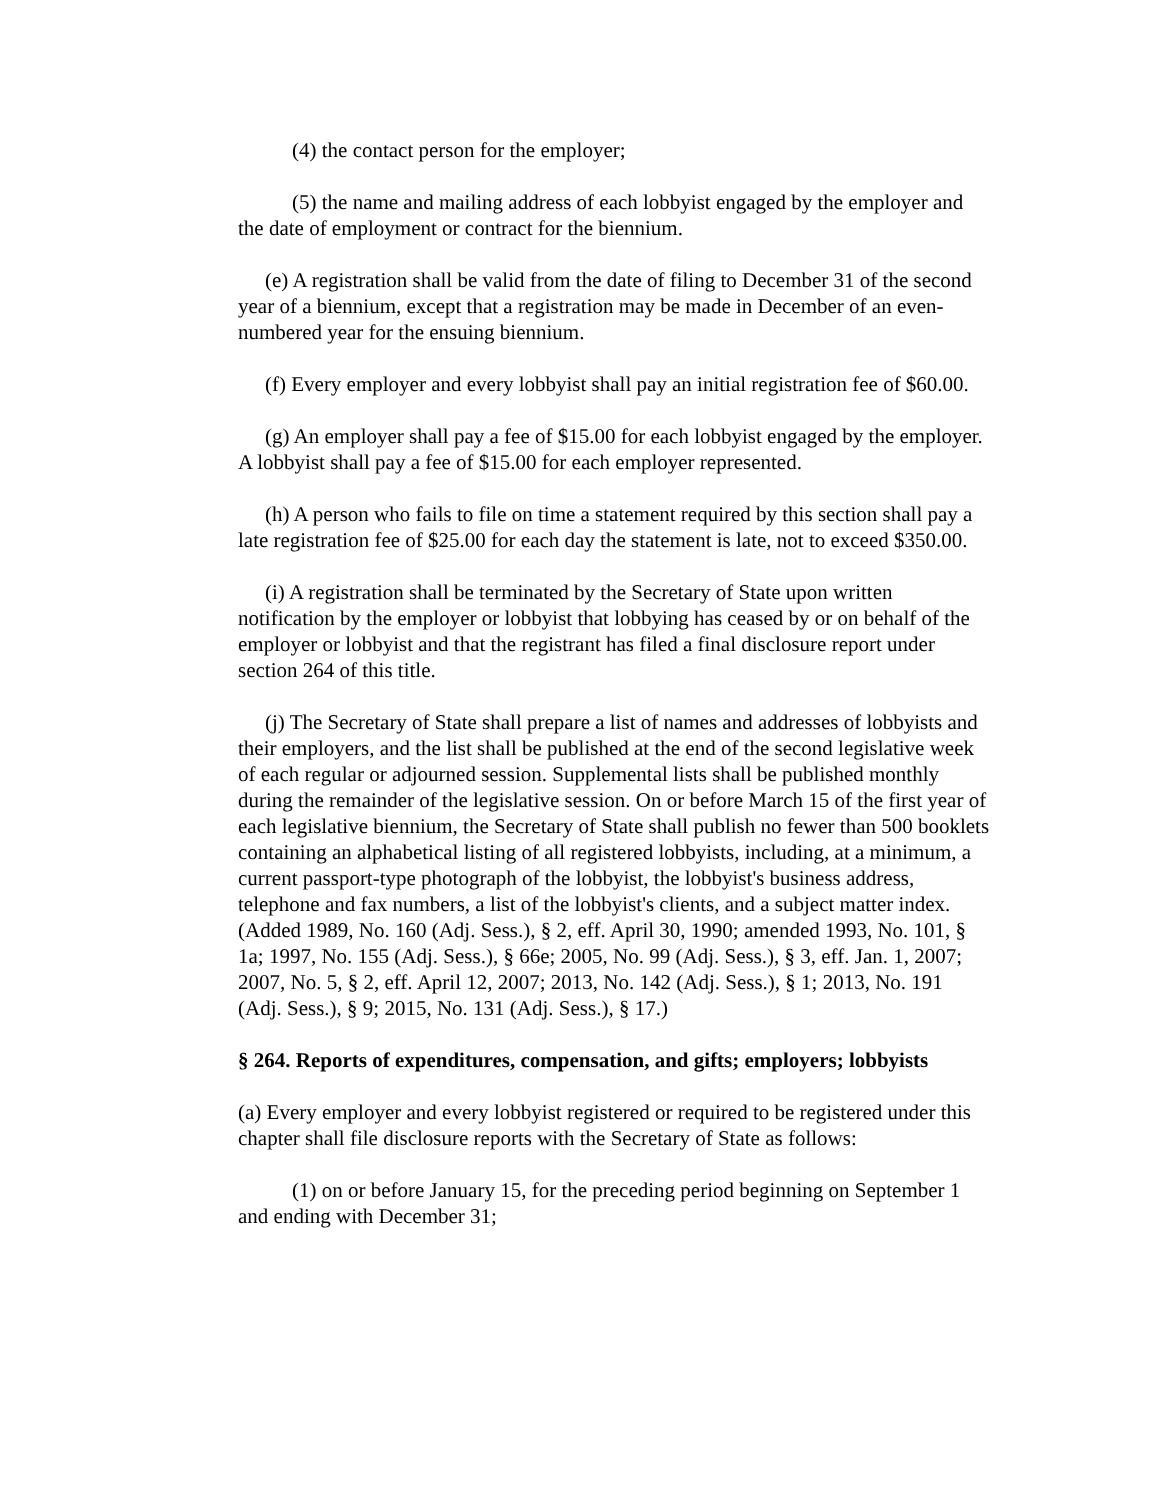(4) the contact person for the employer;
(5) the name and mailing address of each lobbyist engaged by the employer and the date of employment or contract for the biennium.
(e) A registration shall be valid from the date of filing to December 31 of the second year of a biennium, except that a registration may be made in December of an even-numbered year for the ensuing biennium.
(f) Every employer and every lobbyist shall pay an initial registration fee of $60.00.
(g) An employer shall pay a fee of $15.00 for each lobbyist engaged by the employer. A lobbyist shall pay a fee of $15.00 for each employer represented.
(h) A person who fails to file on time a statement required by this section shall pay a late registration fee of $25.00 for each day the statement is late, not to exceed $350.00.
(i) A registration shall be terminated by the Secretary of State upon written notification by the employer or lobbyist that lobbying has ceased by or on behalf of the employer or lobbyist and that the registrant has filed a final disclosure report under section 264 of this title.
(j) The Secretary of State shall prepare a list of names and addresses of lobbyists and their employers, and the list shall be published at the end of the second legislative week of each regular or adjourned session. Supplemental lists shall be published monthly during the remainder of the legislative session. On or before March 15 of the first year of each legislative biennium, the Secretary of State shall publish no fewer than 500 booklets containing an alphabetical listing of all registered lobbyists, including, at a minimum, a current passport-type photograph of the lobbyist, the lobbyist's business address, telephone and fax numbers, a list of the lobbyist's clients, and a subject matter index. (Added 1989, No. 160 (Adj. Sess.), § 2, eff. April 30, 1990; amended 1993, No. 101, § 1a; 1997, No. 155 (Adj. Sess.), § 66e; 2005, No. 99 (Adj. Sess.), § 3, eff. Jan. 1, 2007; 2007, No. 5, § 2, eff. April 12, 2007; 2013, No. 142 (Adj. Sess.), § 1; 2013, No. 191 (Adj. Sess.), § 9; 2015, No. 131 (Adj. Sess.), § 17.)
§ 264. Reports of expenditures, compensation, and gifts; employers; lobbyists
(a) Every employer and every lobbyist registered or required to be registered under this chapter shall file disclosure reports with the Secretary of State as follows:
(1) on or before January 15, for the preceding period beginning on September 1 and ending with December 31;